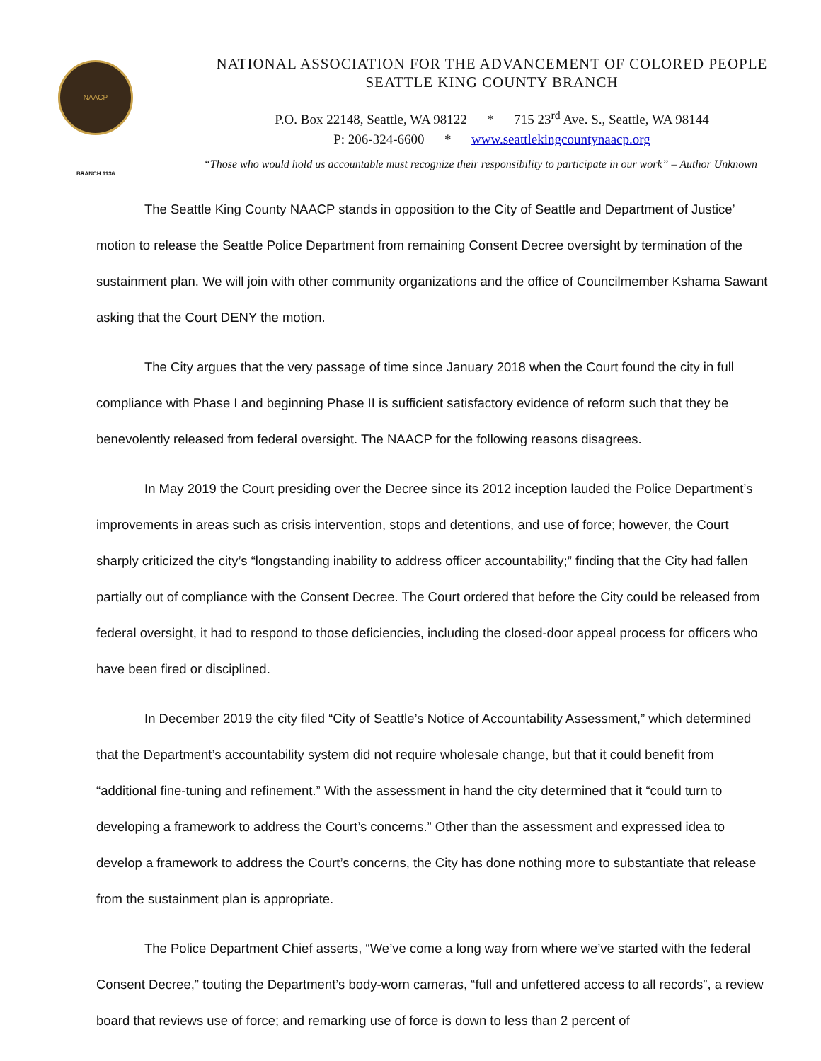NAACP
BRANCH 1136
NATIONAL ASSOCIATION FOR THE ADVANCEMENT OF COLORED PEOPLE
SEATTLE KING COUNTY BRANCH
P.O. Box 22148, Seattle, WA 98122 * 715 23<sup>rd</sup> Ave. S., Seattle, WA 98144
P: 206-324-6600 * www.seattlekingcountynaacp.org
“Those who would hold us accountable must recognize their responsibility to participate in our work” – Author Unknown
The Seattle King County NAACP stands in opposition to the City of Seattle and Department of Justice’ motion to release the Seattle Police Department from remaining Consent Decree oversight by termination of the sustainment plan. We will join with other community organizations and the office of Councilmember Kshama Sawant asking that the Court DENY the motion.
The City argues that the very passage of time since January 2018 when the Court found the city in full compliance with Phase I and beginning Phase II is sufficient satisfactory evidence of reform such that they be benevolently released from federal oversight. The NAACP for the following reasons disagrees.
In May 2019 the Court presiding over the Decree since its 2012 inception lauded the Police Department’s improvements in areas such as crisis intervention, stops and detentions, and use of force; however, the Court sharply criticized the city’s “longstanding inability to address officer accountability;” finding that the City had fallen partially out of compliance with the Consent Decree. The Court ordered that before the City could be released from federal oversight, it had to respond to those deficiencies, including the closed-door appeal process for officers who have been fired or disciplined.
In December 2019 the city filed “City of Seattle’s Notice of Accountability Assessment,” which determined that the Department’s accountability system did not require wholesale change, but that it could benefit from “additional fine-tuning and refinement.” With the assessment in hand the city determined that it “could turn to developing a framework to address the Court’s concerns.” Other than the assessment and expressed idea to develop a framework to address the Court’s concerns, the City has done nothing more to substantiate that release from the sustainment plan is appropriate.
The Police Department Chief asserts, “We’ve come a long way from where we’ve started with the federal Consent Decree,” touting the Department’s body-worn cameras, “full and unfettered access to all records”, a review board that reviews use of force; and remarking use of force is down to less than 2 percent of